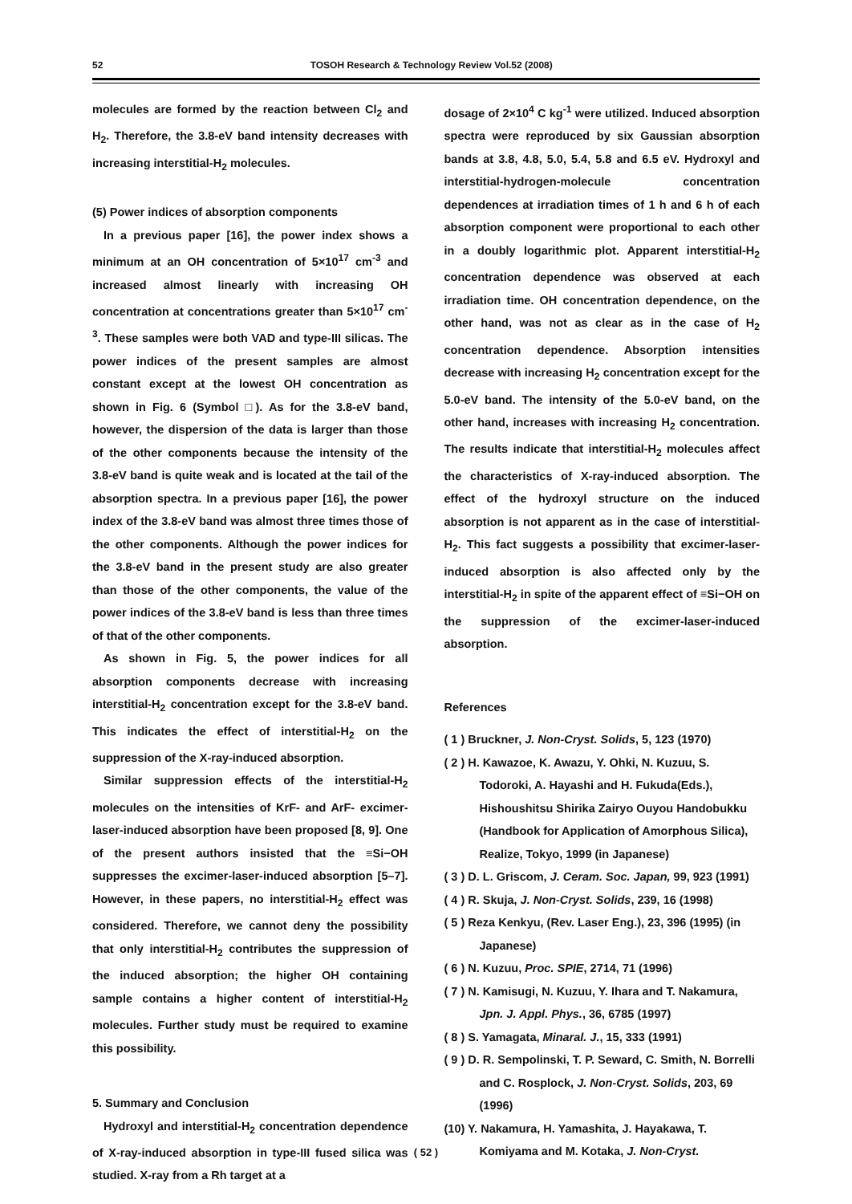52 TOSOH Research & Technology Review Vol.52 (2008)
molecules are formed by the reaction between Cl<sub>2</sub> and H<sub>2</sub>. Therefore, the 3.8-eV band intensity decreases with increasing interstitial-H<sub>2</sub> molecules.
(5) Power indices of absorption components
In a previous paper [16], the power index shows a minimum at an OH concentration of 5×10<sup>17</sup> cm<sup>-3</sup> and increased almost linearly with increasing OH concentration at concentrations greater than 5×10<sup>17</sup> cm<sup>-3</sup>. These samples were both VAD and type-III silicas. The power indices of the present samples are almost constant except at the lowest OH concentration as shown in Fig. 6 (Symbol □). As for the 3.8-eV band, however, the dispersion of the data is larger than those of the other components because the intensity of the 3.8-eV band is quite weak and is located at the tail of the absorption spectra. In a previous paper [16], the power index of the 3.8-eV band was almost three times those of the other components. Although the power indices for the 3.8-eV band in the present study are also greater than those of the other components, the value of the power indices of the 3.8-eV band is less than three times of that of the other components.
As shown in Fig. 5, the power indices for all absorption components decrease with increasing interstitial-H<sub>2</sub> concentration except for the 3.8-eV band. This indicates the effect of interstitial-H<sub>2</sub> on the suppression of the X-ray-induced absorption.
Similar suppression effects of the interstitial-H<sub>2</sub> molecules on the intensities of KrF- and ArF- excimer-laser-induced absorption have been proposed [8, 9]. One of the present authors insisted that the ≡Si−OH suppresses the excimer-laser-induced absorption [5–7]. However, in these papers, no interstitial-H<sub>2</sub> effect was considered. Therefore, we cannot deny the possibility that only interstitial-H<sub>2</sub> contributes the suppression of the induced absorption; the higher OH containing sample contains a higher content of interstitial-H<sub>2</sub> molecules. Further study must be required to examine this possibility.
5. Summary and Conclusion
Hydroxyl and interstitial-H<sub>2</sub> concentration dependence of X-ray-induced absorption in type-III fused silica was studied. X-ray from a Rh target at a
dosage of 2×10<sup>4</sup> C kg<sup>-1</sup> were utilized. Induced absorption spectra were reproduced by six Gaussian absorption bands at 3.8, 4.8, 5.0, 5.4, 5.8 and 6.5 eV. Hydroxyl and interstitial-hydrogen-molecule concentration dependences at irradiation times of 1 h and 6 h of each absorption component were proportional to each other in a doubly logarithmic plot. Apparent interstitial-H<sub>2</sub> concentration dependence was observed at each irradiation time. OH concentration dependence, on the other hand, was not as clear as in the case of H<sub>2</sub> concentration dependence. Absorption intensities decrease with increasing H<sub>2</sub> concentration except for the 5.0-eV band. The intensity of the 5.0-eV band, on the other hand, increases with increasing H<sub>2</sub> concentration. The results indicate that interstitial-H<sub>2</sub> molecules affect the characteristics of X-ray-induced absorption. The effect of the hydroxyl structure on the induced absorption is not apparent as in the case of interstitial-H<sub>2</sub>. This fact suggests a possibility that excimer-laser-induced absorption is also affected only by the interstitial-H<sub>2</sub> in spite of the apparent effect of ≡Si−OH on the suppression of the excimer-laser-induced absorption.
References
( 1 ) Bruckner, J. Non-Cryst. Solids, 5, 123 (1970)
( 2 ) H. Kawazoe, K. Awazu, Y. Ohki, N. Kuzuu, S. Todoroki, A. Hayashi and H. Fukuda(Eds.), Hishoushitsu Shirika Zairyo Ouyou Handobukku (Handbook for Application of Amorphous Silica), Realize, Tokyo, 1999 (in Japanese)
( 3 ) D. L. Griscom, J. Ceram. Soc. Japan, 99, 923 (1991)
( 4 ) R. Skuja, J. Non-Cryst. Solids, 239, 16 (1998)
( 5 ) Reza Kenkyu, (Rev. Laser Eng.), 23, 396 (1995) (in Japanese)
( 6 ) N. Kuzuu, Proc. SPIE, 2714, 71 (1996)
( 7 ) N. Kamisugi, N. Kuzuu, Y. Ihara and T. Nakamura, Jpn. J. Appl. Phys., 36, 6785 (1997)
( 8 ) S. Yamagata, Minaral. J., 15, 333 (1991)
( 9 ) D. R. Sempolinski, T. P. Seward, C. Smith, N. Borrelli and C. Rosplock, J. Non-Cryst. Solids, 203, 69 (1996)
(10) Y. Nakamura, H. Yamashita, J. Hayakawa, T. Komiyama and M. Kotaka, J. Non-Cryst.
( 52 )